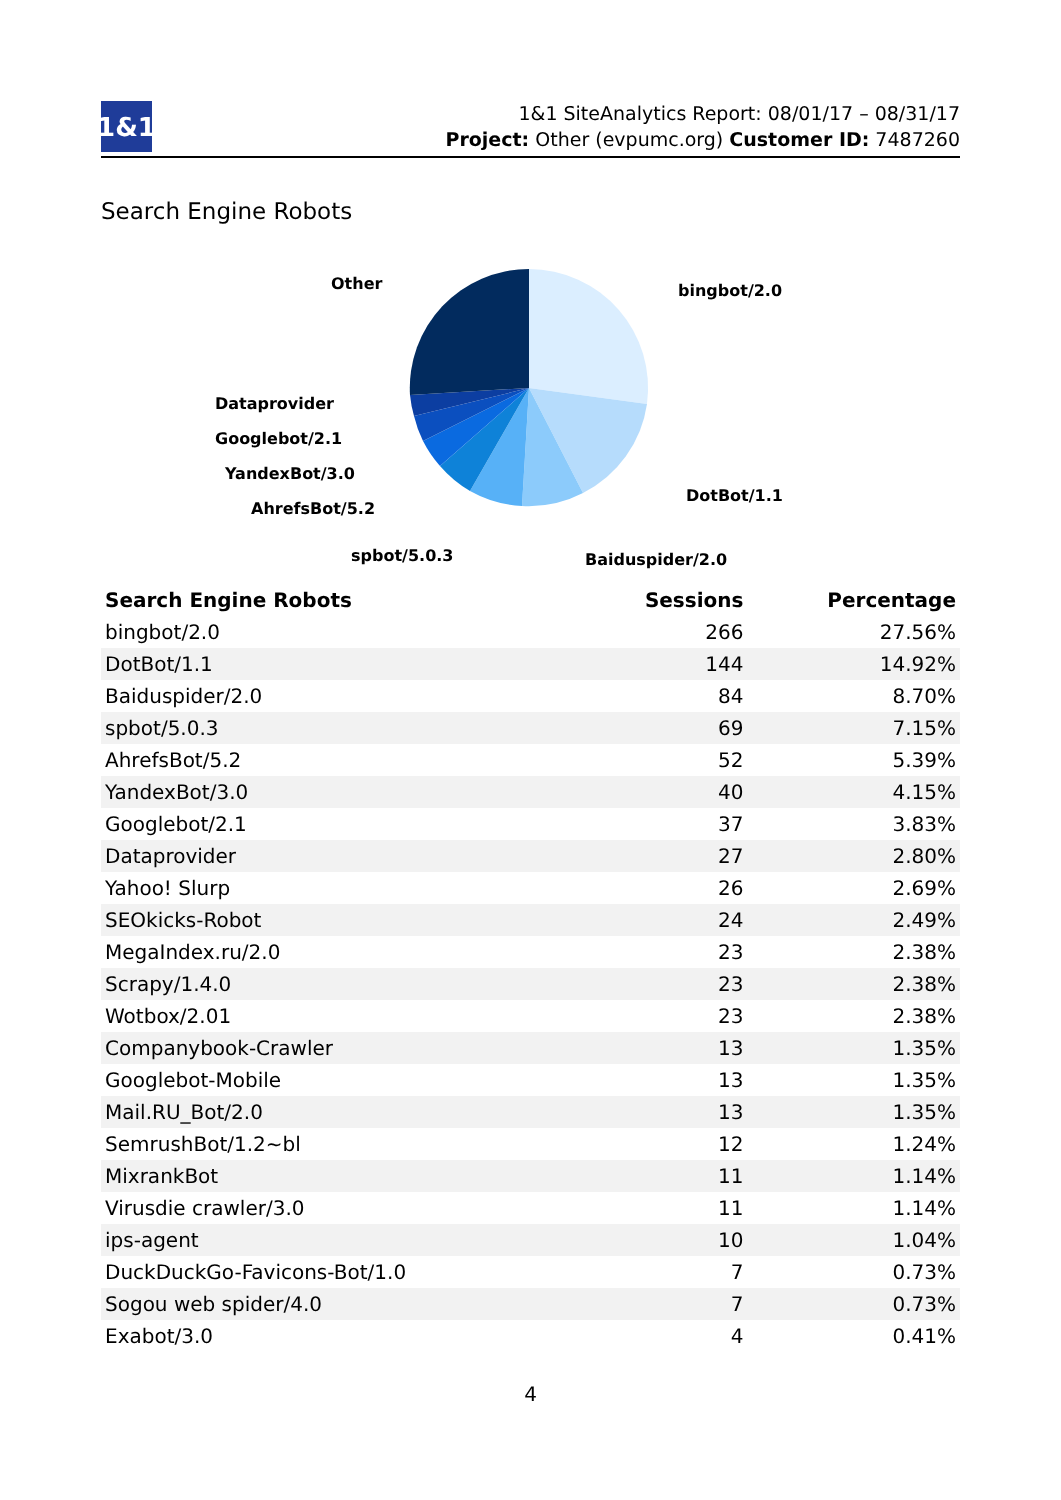1&1
1&1 SiteAnalytics Report: 08/01/17 – 08/31/17
Project: Other (evpumc.org) Customer ID: 7487260
Search Engine Robots
Other bingbot/2.0
Dataprovider
Googlebot/2.1
YandexBot/3.0
AhrefsBot/5.2
DotBot/1.1
spbot/5.0.3 Baiduspider/2.0
| Search Engine Robots | Sessions | Percentage |
| --- | --- | --- |
| bingbot/2.0 | 266 | 27.56% |
| DotBot/1.1 | 144 | 14.92% |
| Baiduspider/2.0 | 84 | 8.70% |
| spbot/5.0.3 | 69 | 7.15% |
| AhrefsBot/5.2 | 52 | 5.39% |
| YandexBot/3.0 | 40 | 4.15% |
| Googlebot/2.1 | 37 | 3.83% |
| Dataprovider | 27 | 2.80% |
| Yahoo! Slurp | 26 | 2.69% |
| SEOkicks-Robot | 24 | 2.49% |
| MegaIndex.ru/2.0 | 23 | 2.38% |
| Scrapy/1.4.0 | 23 | 2.38% |
| Wotbox/2.01 | 23 | 2.38% |
| Companybook-Crawler | 13 | 1.35% |
| Googlebot-Mobile | 13 | 1.35% |
| Mail.RU_Bot/2.0 | 13 | 1.35% |
| SemrushBot/1.2~bl | 12 | 1.24% |
| MixrankBot | 11 | 1.14% |
| Virusdie crawler/3.0 | 11 | 1.14% |
| ips-agent | 10 | 1.04% |
| DuckDuckGo-Favicons-Bot/1.0 | 7 | 0.73% |
| Sogou web spider/4.0 | 7 | 0.73% |
| Exabot/3.0 | 4 | 0.41% |
4